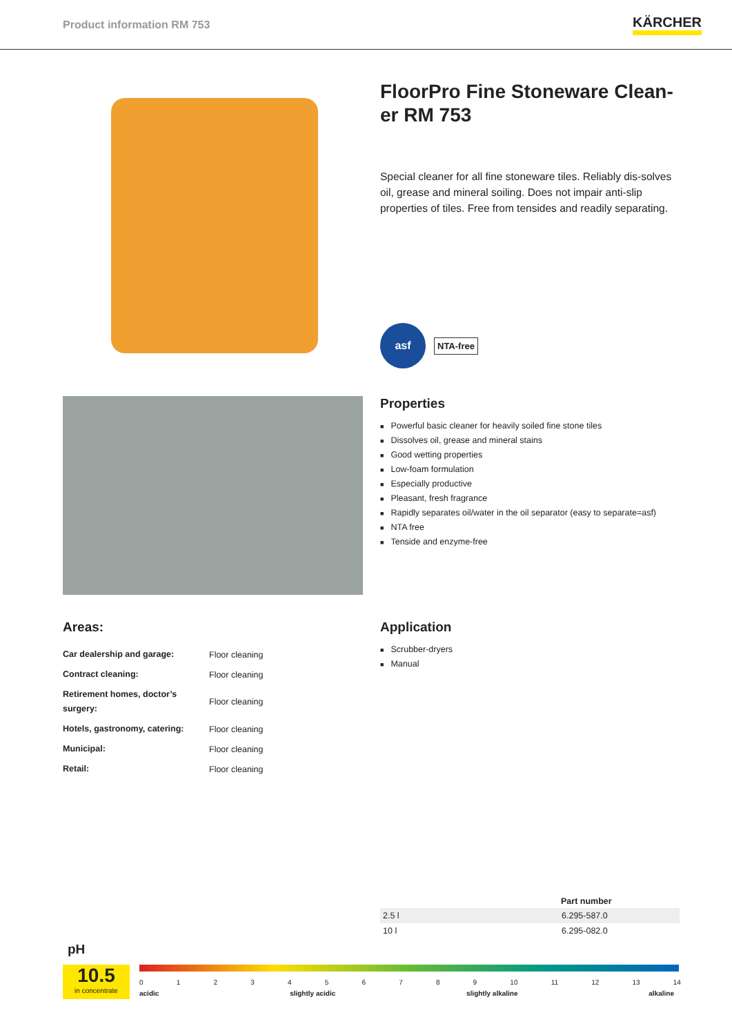Product information RM 753
KÄRCHER
FloorPro Fine Stoneware Clean-er RM 753
Special cleaner for all fine stoneware tiles. Reliably dis-solves oil, grease and mineral soiling. Does not impair anti-slip properties of tiles. Free from tensides and readily separating.
asf
NTA-free
Properties
■ Powerful basic cleaner for heavily soiled fine stone tiles
■ Dissolves oil, grease and mineral stains
■ Good wetting properties
■ Low-foam formulation
■ Especially productive
■ Pleasant, fresh fragrance
■ Rapidly separates oil/water in the oil separator (easy to separate=asf)
■ NTA free
■ Tenside and enzyme-free
Areas:
| Car dealership and garage: | Floor cleaning |
| Contract cleaning: | Floor cleaning |
| Retirement homes, doctor’s surgery: | Floor cleaning |
| Hotels, gastronomy, catering: | Floor cleaning |
| Municipal: | Floor cleaning |
| Retail: | Floor cleaning |
Application
■ Scrubber-dryers
■ Manual
| | Part number |
| --- | --- |
| 2.5 l | 6.295-587.0 |
| 10 l | 6.295-082.0 |
pH
10.5
in concentrate
0 1 2 3 4 5 6 7 8 9 10 11 12 13 14
acidic slightly acidic slightly alkaline alkaline